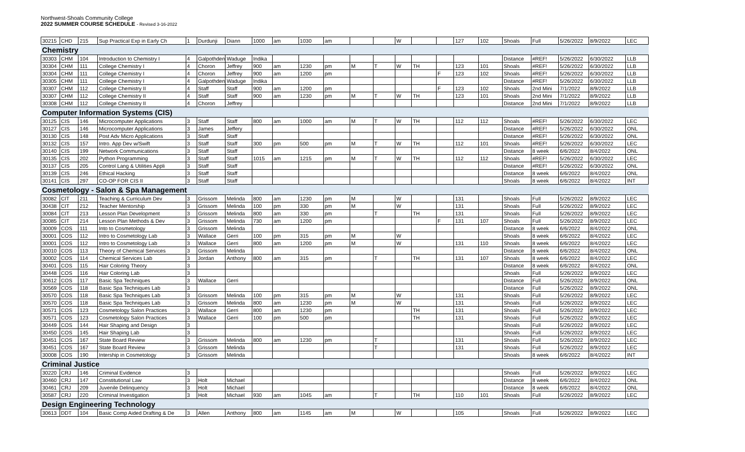Northwest-Shoals Community College
2022 SUMMER COURSE SCHEDULE - Revised 3-16-2022
| 30215 | CHD | 215 | Sup Practical Exp in Early Ch | 1 | Durdunji | Diann | 1000 | am | 1030 | am | | | W | | | 127 | 102 | Shoals | Full | 5/26/2022 | 8/9/2022 | LEC |
| Chemistry | | | | | | | | | | | | | | | | | | | | | | |
| 30303 | CHM | 104 | Introduction to Chemistry I | 4 | Galpothden | Waduge | Indika | | | | | | | | | | | Distance | #REF! | 5/26/2022 | 6/30/2022 | LLB |
| 30304 | CHM | 111 | College Chemistry I | 4 | Choron | Jeffrey | 900 | am | 1230 | pm | M | T | W | TH | | 123 | 101 | Shoals | #REF! | 5/26/2022 | 6/30/2022 | LLB |
| 30304 | CHM | 111 | College Chemistry I | 4 | Choron | Jeffrey | 900 | am | 1200 | pm | | | | | F | 123 | 102 | Shoals | #REF! | 5/26/2022 | 6/30/2022 | LLB |
| 30305 | CHM | 111 | College Chemistry I | 4 | Galpothden | Waduge | Indika | | | | | | | | | | | Distance | #REF! | 5/26/2022 | 6/30/2022 | LLB |
| 30307 | CHM | 112 | College Chemistry II | 4 | Staff | Staff | 900 | am | 1200 | pm | | | | | F | 123 | 102 | Shoals | 2nd Mini | 7/1/2022 | 8/9/2022 | LLB |
| 30307 | CHM | 112 | College Chemistry II | 4 | Staff | Staff | 900 | am | 1230 | pm | M | T | W | TH | | 123 | 101 | Shoals | 2nd Mini | 7/1/2022 | 8/9/2022 | LLB |
| 30308 | CHM | 112 | College Chemistry II | 4 | Choron | Jeffrey | | | | | | | | | | | | Distance | 2nd Mini | 7/1/2022 | 8/9/2022 | LLB |
| Computer Information Systems (CIS) | | | | | | | | | | | | | | | | | | | | | | |
| 30125 | CIS | 146 | Microcomputer Applications | 3 | Staff | Staff | 800 | am | 1000 | am | M | T | W | TH | | 112 | 112 | Shoals | #REF! | 5/26/2022 | 6/30/2022 | LEC |
| 30127 | CIS | 146 | Microcomputer Applications | 3 | James | Jeffery | | | | | | | | | | | | Distance | #REF! | 5/26/2022 | 6/30/2022 | ONL |
| 30130 | CIS | 148 | Post Adv Micro Applications | 3 | Staff | Staff | | | | | | | | | | | | Distance | #REF! | 5/26/2022 | 6/30/2022 | ONL |
| 30132 | CIS | 157 | Intro. App Dev w/Swift | 3 | Staff | Staff | 300 | pm | 500 | pm | M | T | W | TH | | 112 | 101 | Shoals | #REF! | 5/26/2022 | 6/30/2022 | LEC |
| 30140 | CIS | 199 | Network Communications | 3 | Staff | Staff | | | | | | | | | | | | Distance | 8 week | 6/6/2022 | 8/4/2022 | ONL |
| 30135 | CIS | 202 | Python Programming | 3 | Staff | Staff | 1015 | am | 1215 | pm | M | T | W | TH | | 112 | 112 | Shoals | #REF! | 5/26/2022 | 6/30/2022 | LEC |
| 30137 | CIS | 205 | Control Lang & Utilities Appli | 3 | Staff | Staff | | | | | | | | | | | | Distance | #REF! | 5/26/2022 | 6/30/2022 | ONL |
| 30139 | CIS | 246 | Ethical Hacking | 3 | Staff | Staff | | | | | | | | | | | | Distance | 8 week | 6/6/2022 | 8/4/2022 | ONL |
| 30141 | CIS | 297 | CO-OP FOR CIS II | 3 | Staff | Staff | | | | | | | | | | | | Shoals | 8 week | 6/6/2022 | 8/4/2022 | INT |
| Cosmetology - Salon & Spa Management | | | | | | | | | | | | | | | | | | | | | | |
| 30082 | CIT | 211 | Teaching & Curriculum Dev | 3 | Grissom | Melinda | 800 | am | 1230 | pm | M | | W | | | 131 | | Shoals | Full | 5/26/2022 | 8/9/2022 | LEC |
| 30438 | CIT | 212 | Teacher Mentorship | 3 | Grissom | Melinda | 100 | pm | 330 | pm | M | | W | | | 131 | | Shoals | Full | 5/26/2022 | 8/9/2022 | LEC |
| 30084 | CIT | 213 | Lesson Plan Development | 3 | Grissom | Melinda | 800 | am | 330 | pm | | T | | TH | | 131 | | Shoals | Full | 5/26/2022 | 8/9/2022 | LEC |
| 30085 | CIT | 214 | Lesson Plan Methods & Dev | 3 | Grissom | Melinda | 730 | am | 1200 | pm | | | | | F | 131 | 107 | Shoals | Full | 5/26/2022 | 8/9/2022 | LEC |
| 30009 | COS | 111 | Into to Cosmetology | 3 | Grissom | Melinda | | | | | | | | | | | | Distance | 8 week | 6/6/2022 | 8/4/2022 | ONL |
| 30001 | COS | 112 | Intro to Cosmetology Lab | 3 | Wallace | Gerri | 100 | pm | 315 | pm | M | | W | | | | | Shoals | 8 week | 6/6/2022 | 8/4/2022 | LEC |
| 30001 | COS | 112 | Intro to Cosmetology Lab | 3 | Wallace | Gerri | 800 | am | 1200 | pm | M | | W | | | 131 | 110 | Shoals | 8 week | 6/6/2022 | 8/4/2022 | LEC |
| 30010 | COS | 113 | Theory of Chemical Services | 3 | Grissom | Melinda | | | | | | | | | | | | Distance | 8 week | 6/6/2022 | 8/4/2022 | ONL |
| 30002 | COS | 114 | Chemical Services Lab | 3 | Jordan | Anthony | 800 | am | 315 | pm | | T | | TH | | 131 | 107 | Shoals | 8 week | 6/6/2022 | 8/4/2022 | LEC |
| 30401 | COS | 115 | Hair Coloring Theory | 3 | | | | | | | | | | | | | | Distance | 8 week | 6/6/2022 | 8/4/2022 | ONL |
| 30448 | COS | 116 | Hair Coloring Lab | 3 | | | | | | | | | | | | | | Shoals | Full | 5/26/2022 | 8/9/2022 | LEC |
| 30612 | COS | 117 | Basic Spa Techniques | 3 | Wallace | Gerri | | | | | | | | | | | | Distance | Full | 5/26/2022 | 8/9/2022 | ONL |
| 30569 | COS | 118 | Basic Spa Techniques Lab | 3 | | | | | | | | | | | | | | Distance | Full | 5/26/2022 | 8/9/2022 | ONL |
| 30570 | COS | 118 | Basic Spa Techniques Lab | 3 | Grissom | Melinda | 100 | pm | 315 | pm | M | | W | | | 131 | | Shoals | Full | 5/26/2022 | 8/9/2022 | LEC |
| 30570 | COS | 118 | Basic Spa Techniques Lab | 3 | Grissom | Melinda | 800 | am | 1230 | pm | M | | W | | | 131 | | Shoals | Full | 5/26/2022 | 8/9/2022 | LEC |
| 30571 | COS | 123 | Cosmetology Salon Practices | 3 | Wallace | Gerri | 800 | am | 1230 | pm | | | | TH | | 131 | | Shoals | Full | 5/26/2022 | 8/9/2022 | LEC |
| 30571 | COS | 123 | Cosmetology Salon Practices | 3 | Wallace | Gerri | 100 | pm | 500 | pm | | | | TH | | 131 | | Shoals | Full | 5/26/2022 | 8/9/2022 | LEC |
| 30449 | COS | 144 | Hair Shaping and Design | 3 | | | | | | | | | | | | | | Shoals | Full | 5/26/2022 | 8/9/2022 | LEC |
| 30450 | COS | 145 | Hair Shaping Lab | 3 | | | | | | | | | | | | | | Shoals | Full | 5/26/2022 | 8/9/2022 | LEC |
| 30451 | COS | 167 | State Board Review | 3 | Grissom | Melinda | 800 | am | 1230 | pm | | T | | | | 131 | | Shoals | Full | 5/26/2022 | 8/9/2022 | LEC |
| 30451 | COS | 167 | State Board Review | 3 | Grissom | Melinda | | | | | | T | | | | 131 | | Shoals | Full | 5/26/2022 | 8/9/2022 | LEC |
| 30008 | COS | 190 | Intership in Cosmetology | 3 | Grissom | Melinda | | | | | | | | | | | | Shoals | 8 week | 6/6/2022 | 8/4/2022 | INT |
| Criminal Justice | | | | | | | | | | | | | | | | | | | | | | |
| 30220 | CRJ | 146 | Criminal Evidence | 3 | | | | | | | | | | | | | | Shoals | Full | 5/26/2022 | 8/9/2022 | LEC |
| 30460 | CRJ | 147 | Constitutional Law | 3 | Holt | Michael | | | | | | | | | | | | Distance | 8 week | 6/6/2022 | 8/4/2022 | ONL |
| 30461 | CRJ | 209 | Juvenile Delinquency | 3 | Holt | Michael | | | | | | | | | | | | Distance | 8 week | 6/6/2022 | 8/4/2022 | ONL |
| 30587 | CRJ | 220 | Criminal Investigation | 3 | Holt | Michael | 930 | am | 1045 | am | | T | | TH | | 110 | 101 | Shoals | Full | 5/26/2022 | 8/9/2022 | LEC |
| Design Engineering Technology | | | | | | | | | | | | | | | | | | | | | | |
| 30613 | DDT | 104 | Basic Comp Aided Drafting & De | 3 | Allen | Anthony | 800 | am | 1145 | am | M | | W | | | 105 | | Shoals | Full | 5/26/2022 | 8/9/2022 | LEC |